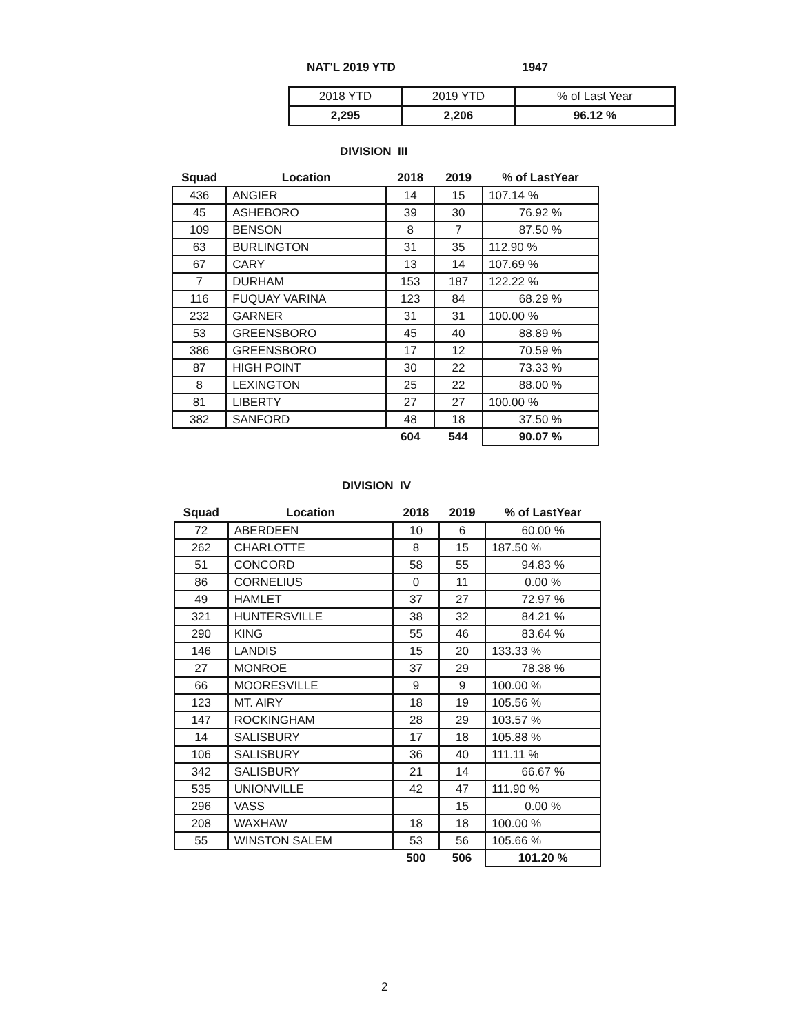NAT'L 2019 YTD 1947
| 2018 YTD | 2019 YTD | % of Last Year |
| 2,295 | 2,206 | 96.12 % |
DIVISION III
| Squad | Location | 2018 | 2019 | % of LastYear |
| --- | --- | --- | --- | --- |
| 436 | ANGIER | 14 | 15 | 107.14 % |
| 45 | ASHEBORO | 39 | 30 | 76.92 % |
| 109 | BENSON | 8 | 7 | 87.50 % |
| 63 | BURLINGTON | 31 | 35 | 112.90 % |
| 67 | CARY | 13 | 14 | 107.69 % |
| 7 | DURHAM | 153 | 187 | 122.22 % |
| 116 | FUQUAY VARINA | 123 | 84 | 68.29 % |
| 232 | GARNER | 31 | 31 | 100.00 % |
| 53 | GREENSBORO | 45 | 40 | 88.89 % |
| 386 | GREENSBORO | 17 | 12 | 70.59 % |
| 87 | HIGH POINT | 30 | 22 | 73.33 % |
| 8 | LEXINGTON | 25 | 22 | 88.00 % |
| 81 | LIBERTY | 27 | 27 | 100.00 % |
| 382 | SANFORD | 48 | 18 | 37.50 % |
| | | 604 | 544 | 90.07 % |
DIVISION IV
| Squad | Location | 2018 | 2019 | % of LastYear |
| --- | --- | --- | --- | --- |
| 72 | ABERDEEN | 10 | 6 | 60.00 % |
| 262 | CHARLOTTE | 8 | 15 | 187.50 % |
| 51 | CONCORD | 58 | 55 | 94.83 % |
| 86 | CORNELIUS | 0 | 11 | 0.00 % |
| 49 | HAMLET | 37 | 27 | 72.97 % |
| 321 | HUNTERSVILLE | 38 | 32 | 84.21 % |
| 290 | KING | 55 | 46 | 83.64 % |
| 146 | LANDIS | 15 | 20 | 133.33 % |
| 27 | MONROE | 37 | 29 | 78.38 % |
| 66 | MOORESVILLE | 9 | 9 | 100.00 % |
| 123 | MT. AIRY | 18 | 19 | 105.56 % |
| 147 | ROCKINGHAM | 28 | 29 | 103.57 % |
| 14 | SALISBURY | 17 | 18 | 105.88 % |
| 106 | SALISBURY | 36 | 40 | 111.11 % |
| 342 | SALISBURY | 21 | 14 | 66.67 % |
| 535 | UNIONVILLE | 42 | 47 | 111.90 % |
| 296 | VASS | | 15 | 0.00 % |
| 208 | WAXHAW | 18 | 18 | 100.00 % |
| 55 | WINSTON SALEM | 53 | 56 | 105.66 % |
| | | 500 | 506 | 101.20 % |
2